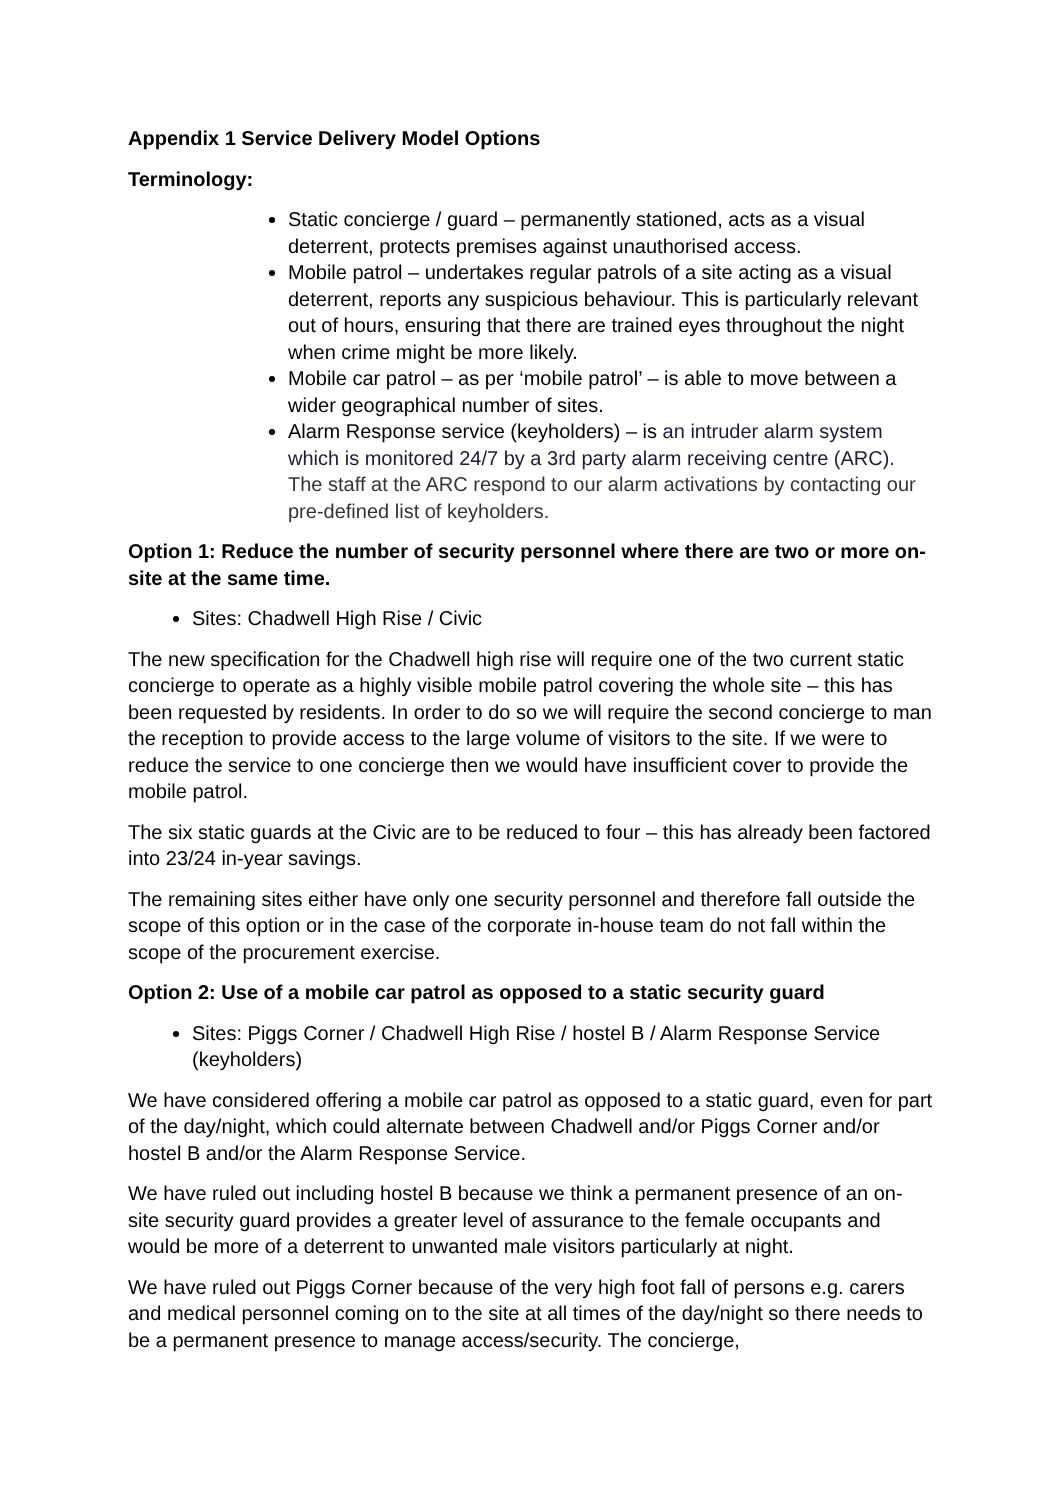Appendix 1 Service Delivery Model Options
Terminology:
Static concierge / guard – permanently stationed, acts as a visual deterrent, protects premises against unauthorised access.
Mobile patrol – undertakes regular patrols of a site acting as a visual deterrent, reports any suspicious behaviour. This is particularly relevant out of hours, ensuring that there are trained eyes throughout the night when crime might be more likely.
Mobile car patrol – as per ‘mobile patrol’ – is able to move between a wider geographical number of sites.
Alarm Response service (keyholders) – is an intruder alarm system which is monitored 24/7 by a 3rd party alarm receiving centre (ARC). The staff at the ARC respond to our alarm activations by contacting our pre-defined list of keyholders.
Option 1: Reduce the number of security personnel where there are two or more on-site at the same time.
Sites: Chadwell High Rise / Civic
The new specification for the Chadwell high rise will require one of the two current static concierge to operate as a highly visible mobile patrol covering the whole site – this has been requested by residents. In order to do so we will require the second concierge to man the reception to provide access to the large volume of visitors to the site. If we were to reduce the service to one concierge then we would have insufficient cover to provide the mobile patrol.
The six static guards at the Civic are to be reduced to four – this has already been factored into 23/24 in-year savings.
The remaining sites either have only one security personnel and therefore fall outside the scope of this option or in the case of the corporate in-house team do not fall within the scope of the procurement exercise.
Option 2: Use of a mobile car patrol as opposed to a static security guard
Sites: Piggs Corner / Chadwell High Rise / hostel B / Alarm Response Service (keyholders)
We have considered offering a mobile car patrol as opposed to a static guard, even for part of the day/night, which could alternate between Chadwell and/or Piggs Corner and/or hostel B and/or the Alarm Response Service.
We have ruled out including hostel B because we think a permanent presence of an on-site security guard provides a greater level of assurance to the female occupants and would be more of a deterrent to unwanted male visitors particularly at night.
We have ruled out Piggs Corner because of the very high foot fall of persons e.g. carers and medical personnel coming on to the site at all times of the day/night so there needs to be a permanent presence to manage access/security. The concierge,